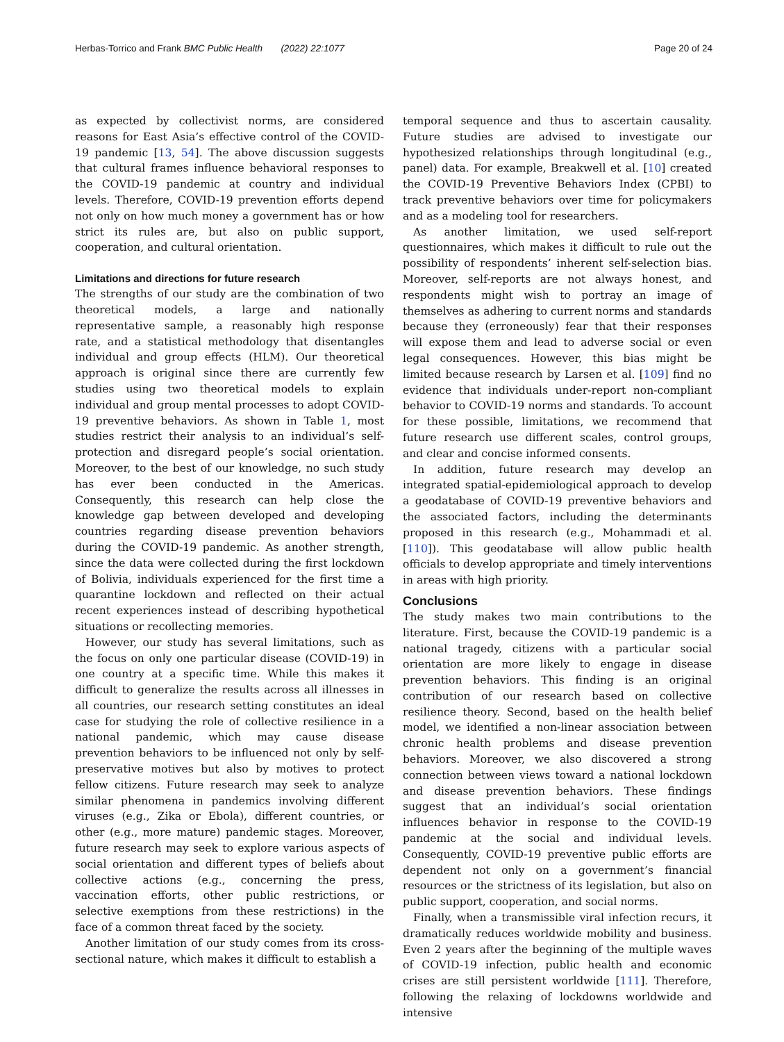Herbas-Torrico and Frank BMC Public Health (2022) 22:1077 Page 20 of 24
as expected by collectivist norms, are considered reasons for East Asia’s effective control of the COVID-19 pandemic [13, 54]. The above discussion suggests that cultural frames influence behavioral responses to the COVID-19 pandemic at country and individual levels. Therefore, COVID-19 prevention efforts depend not only on how much money a government has or how strict its rules are, but also on public support, cooperation, and cultural orientation.
Limitations and directions for future research
The strengths of our study are the combination of two theoretical models, a large and nationally representative sample, a reasonably high response rate, and a statistical methodology that disentangles individual and group effects (HLM). Our theoretical approach is original since there are currently few studies using two theoretical models to explain individual and group mental processes to adopt COVID-19 preventive behaviors. As shown in Table 1, most studies restrict their analysis to an individual’s self-protection and disregard people’s social orientation. Moreover, to the best of our knowledge, no such study has ever been conducted in the Americas. Consequently, this research can help close the knowledge gap between developed and developing countries regarding disease prevention behaviors during the COVID-19 pandemic. As another strength, since the data were collected during the first lockdown of Bolivia, individuals experienced for the first time a quarantine lockdown and reflected on their actual recent experiences instead of describing hypothetical situations or recollecting memories.
However, our study has several limitations, such as the focus on only one particular disease (COVID-19) in one country at a specific time. While this makes it difficult to generalize the results across all illnesses in all countries, our research setting constitutes an ideal case for studying the role of collective resilience in a national pandemic, which may cause disease prevention behaviors to be influenced not only by self-preservative motives but also by motives to protect fellow citizens. Future research may seek to analyze similar phenomena in pandemics involving different viruses (e.g., Zika or Ebola), different countries, or other (e.g., more mature) pandemic stages. Moreover, future research may seek to explore various aspects of social orientation and different types of beliefs about collective actions (e.g., concerning the press, vaccination efforts, other public restrictions, or selective exemptions from these restrictions) in the face of a common threat faced by the society.
Another limitation of our study comes from its cross-sectional nature, which makes it difficult to establish a
temporal sequence and thus to ascertain causality. Future studies are advised to investigate our hypothesized relationships through longitudinal (e.g., panel) data. For example, Breakwell et al. [10] created the COVID-19 Preventive Behaviors Index (CPBI) to track preventive behaviors over time for policymakers and as a modeling tool for researchers.
As another limitation, we used self-report questionnaires, which makes it difficult to rule out the possibility of respondents’ inherent self-selection bias. Moreover, self-reports are not always honest, and respondents might wish to portray an image of themselves as adhering to current norms and standards because they (erroneously) fear that their responses will expose them and lead to adverse social or even legal consequences. However, this bias might be limited because research by Larsen et al. [109] find no evidence that individuals under-report non-compliant behavior to COVID-19 norms and standards. To account for these possible, limitations, we recommend that future research use different scales, control groups, and clear and concise informed consents.
In addition, future research may develop an integrated spatial-epidemiological approach to develop a geodatabase of COVID-19 preventive behaviors and the associated factors, including the determinants proposed in this research (e.g., Mohammadi et al. [110]). This geodatabase will allow public health officials to develop appropriate and timely interventions in areas with high priority.
Conclusions
The study makes two main contributions to the literature. First, because the COVID-19 pandemic is a national tragedy, citizens with a particular social orientation are more likely to engage in disease prevention behaviors. This finding is an original contribution of our research based on collective resilience theory. Second, based on the health belief model, we identified a non-linear association between chronic health problems and disease prevention behaviors. Moreover, we also discovered a strong connection between views toward a national lockdown and disease prevention behaviors. These findings suggest that an individual’s social orientation influences behavior in response to the COVID-19 pandemic at the social and individual levels. Consequently, COVID-19 preventive public efforts are dependent not only on a government’s financial resources or the strictness of its legislation, but also on public support, cooperation, and social norms.
Finally, when a transmissible viral infection recurs, it dramatically reduces worldwide mobility and business. Even 2 years after the beginning of the multiple waves of COVID-19 infection, public health and economic crises are still persistent worldwide [111]. Therefore, following the relaxing of lockdowns worldwide and intensive